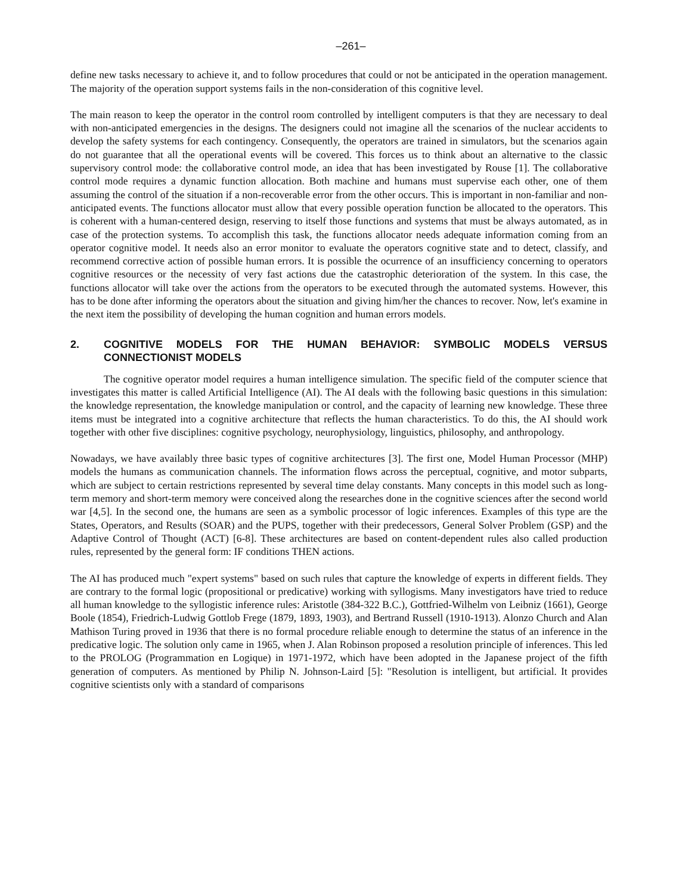–261–
define new tasks necessary to achieve it, and to follow procedures that could or not be anticipated in the operation management. The majority of the operation support systems fails in the non-consideration of this cognitive level.
The main reason to keep the operator in the control room controlled by intelligent computers is that they are necessary to deal with non-anticipated emergencies in the designs. The designers could not imagine all the scenarios of the nuclear accidents to develop the safety systems for each contingency. Consequently, the operators are trained in simulators, but the scenarios again do not guarantee that all the operational events will be covered. This forces us to think about an alternative to the classic supervisory control mode: the collaborative control mode, an idea that has been investigated by Rouse [1]. The collaborative control mode requires a dynamic function allocation. Both machine and humans must supervise each other, one of them assuming the control of the situation if a non-recoverable error from the other occurs. This is important in non-familiar and non-anticipated events. The functions allocator must allow that every possible operation function be allocated to the operators. This is coherent with a human-centered design, reserving to itself those functions and systems that must be always automated, as in case of the protection systems. To accomplish this task, the functions allocator needs adequate information coming from an operator cognitive model. It needs also an error monitor to evaluate the operators cognitive state and to detect, classify, and recommend corrective action of possible human errors. It is possible the ocurrence of an insufficiency concerning to operators cognitive resources or the necessity of very fast actions due the catastrophic deterioration of the system. In this case, the functions allocator will take over the actions from the operators to be executed through the automated systems. However, this has to be done after informing the operators about the situation and giving him/her the chances to recover. Now, let's examine in the next item the possibility of developing the human cognition and human errors models.
2. COGNITIVE MODELS FOR THE HUMAN BEHAVIOR: SYMBOLIC MODELS VERSUS CONNECTIONIST MODELS
The cognitive operator model requires a human intelligence simulation. The specific field of the computer science that investigates this matter is called Artificial Intelligence (AI). The AI deals with the following basic questions in this simulation: the knowledge representation, the knowledge manipulation or control, and the capacity of learning new knowledge. These three items must be integrated into a cognitive architecture that reflects the human characteristics. To do this, the AI should work together with other five disciplines: cognitive psychology, neurophysiology, linguistics, philosophy, and anthropology.
Nowadays, we have availably three basic types of cognitive architectures [3]. The first one, Model Human Processor (MHP) models the humans as communication channels. The information flows across the perceptual, cognitive, and motor subparts, which are subject to certain restrictions represented by several time delay constants. Many concepts in this model such as long-term memory and short-term memory were conceived along the researches done in the cognitive sciences after the second world war [4,5]. In the second one, the humans are seen as a symbolic processor of logic inferences. Examples of this type are the States, Operators, and Results (SOAR) and the PUPS, together with their predecessors, General Solver Problem (GSP) and the Adaptive Control of Thought (ACT) [6-8]. These architectures are based on content-dependent rules also called production rules, represented by the general form: IF conditions THEN actions.
The AI has produced much "expert systems" based on such rules that capture the knowledge of experts in different fields. They are contrary to the formal logic (propositional or predicative) working with syllogisms. Many investigators have tried to reduce all human knowledge to the syllogistic inference rules: Aristotle (384-322 B.C.), Gottfried-Wilhelm von Leibniz (1661), George Boole (1854), Friedrich-Ludwig Gottlob Frege (1879, 1893, 1903), and Bertrand Russell (1910-1913). Alonzo Church and Alan Mathison Turing proved in 1936 that there is no formal procedure reliable enough to determine the status of an inference in the predicative logic. The solution only came in 1965, when J. Alan Robinson proposed a resolution principle of inferences. This led to the PROLOG (Programmation en Logique) in 1971-1972, which have been adopted in the Japanese project of the fifth generation of computers. As mentioned by Philip N. Johnson-Laird [5]: "Resolution is intelligent, but artificial. It provides cognitive scientists only with a standard of comparisons